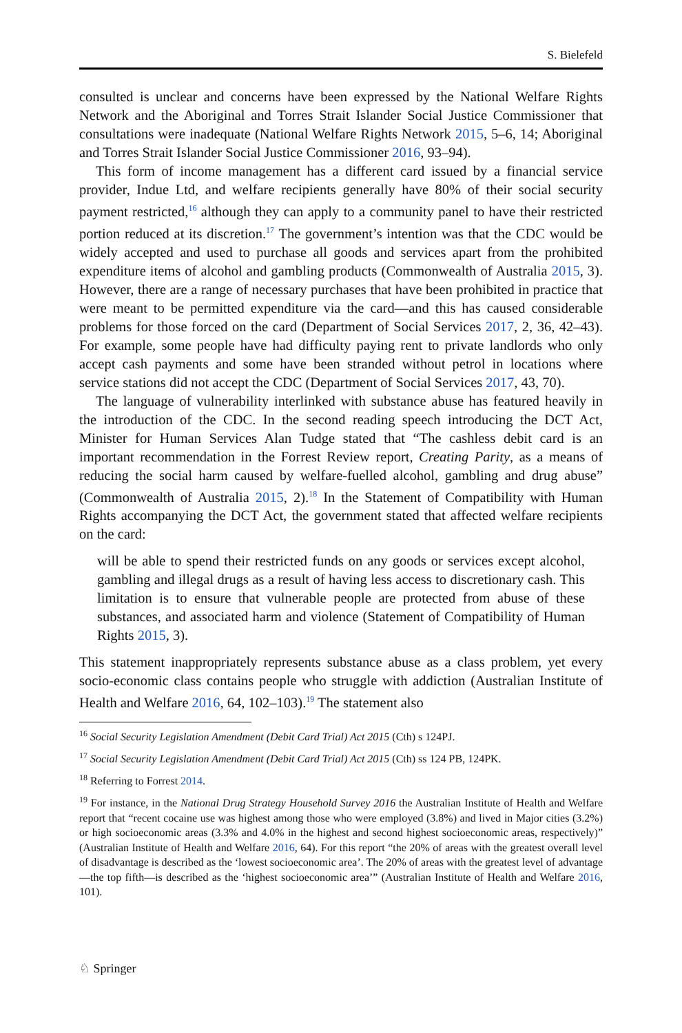S. Bielefeld
consulted is unclear and concerns have been expressed by the National Welfare Rights Network and the Aboriginal and Torres Strait Islander Social Justice Commissioner that consultations were inadequate (National Welfare Rights Network 2015, 5–6, 14; Aboriginal and Torres Strait Islander Social Justice Commissioner 2016, 93–94).
This form of income management has a different card issued by a financial service provider, Indue Ltd, and welfare recipients generally have 80% of their social security payment restricted,<sup>16</sup> although they can apply to a community panel to have their restricted portion reduced at its discretion.<sup>17</sup> The government’s intention was that the CDC would be widely accepted and used to purchase all goods and services apart from the prohibited expenditure items of alcohol and gambling products (Commonwealth of Australia 2015, 3). However, there are a range of necessary purchases that have been prohibited in practice that were meant to be permitted expenditure via the card—and this has caused considerable problems for those forced on the card (Department of Social Services 2017, 2, 36, 42–43). For example, some people have had difficulty paying rent to private landlords who only accept cash payments and some have been stranded without petrol in locations where service stations did not accept the CDC (Department of Social Services 2017, 43, 70).
The language of vulnerability interlinked with substance abuse has featured heavily in the introduction of the CDC. In the second reading speech introducing the DCT Act, Minister for Human Services Alan Tudge stated that “The cashless debit card is an important recommendation in the Forrest Review report, Creating Parity, as a means of reducing the social harm caused by welfare-fuelled alcohol, gambling and drug abuse” (Commonwealth of Australia 2015, 2).<sup>18</sup> In the Statement of Compatibility with Human Rights accompanying the DCT Act, the government stated that affected welfare recipients on the card:
will be able to spend their restricted funds on any goods or services except alcohol, gambling and illegal drugs as a result of having less access to discretionary cash. This limitation is to ensure that vulnerable people are protected from abuse of these substances, and associated harm and violence (Statement of Compatibility of Human Rights 2015, 3).
This statement inappropriately represents substance abuse as a class problem, yet every socio-economic class contains people who struggle with addiction (Australian Institute of Health and Welfare 2016, 64, 102–103).<sup>19</sup> The statement also
<sup>16</sup> Social Security Legislation Amendment (Debit Card Trial) Act 2015 (Cth) s 124PJ.
<sup>17</sup> Social Security Legislation Amendment (Debit Card Trial) Act 2015 (Cth) ss 124 PB, 124PK.
<sup>18</sup> Referring to Forrest 2014.
<sup>19</sup> For instance, in the National Drug Strategy Household Survey 2016 the Australian Institute of Health and Welfare report that “recent cocaine use was highest among those who were employed (3.8%) and lived in Major cities (3.2%) or high socioeconomic areas (3.3% and 4.0% in the highest and second highest socioeconomic areas, respectively)” (Australian Institute of Health and Welfare 2016, 64). For this report “the 20% of areas with the greatest overall level of disadvantage is described as the ‘lowest socioeconomic area’. The 20% of areas with the greatest level of advantage—the top fifth—is described as the ‘highest socioeconomic area’” (Australian Institute of Health and Welfare 2016, 101).
♘ Springer